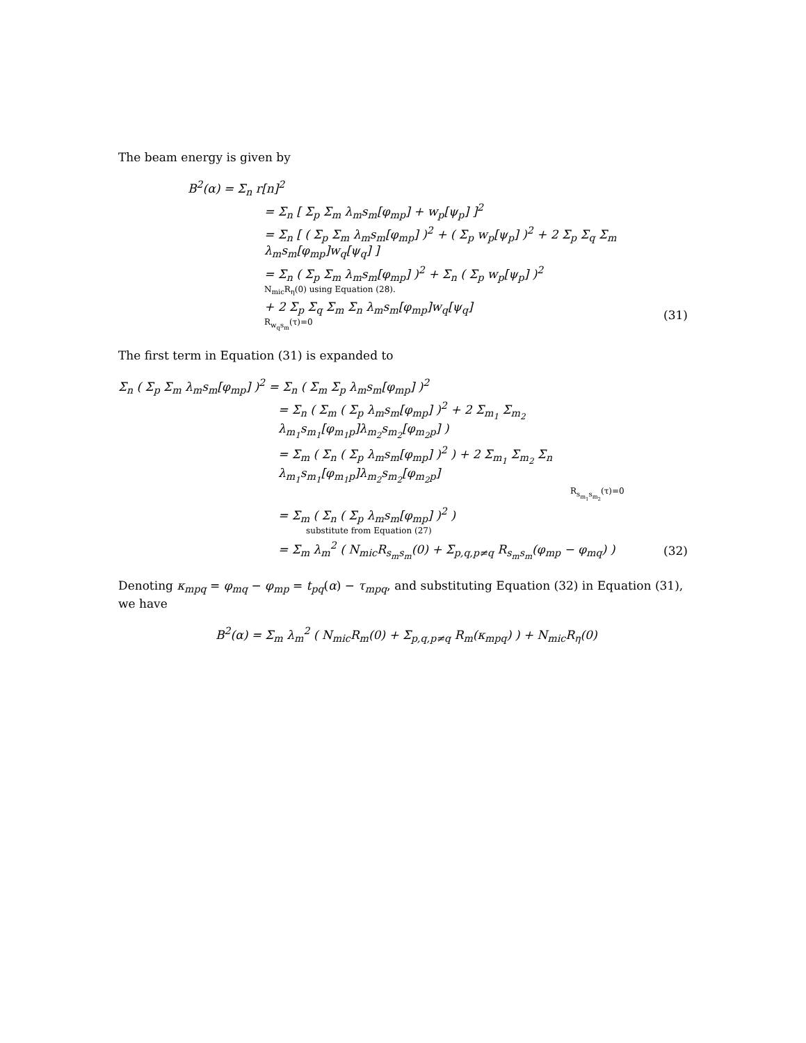The beam energy is given by
B<sup>2</sup>(α) = Σ<sub>n</sub> r[n]<sup>2</sup>
= Σ<sub>n</sub> [ Σ<sub>p</sub> Σ<sub>m</sub> λ<sub>m</sub>s<sub>m</sub>[φ<sub>mp</sub>] + w<sub>p</sub>[ψ<sub>p</sub>] ]<sup>2</sup>
= Σ<sub>n</sub> [ ( Σ<sub>p</sub> Σ<sub>m</sub> λ<sub>m</sub>s<sub>m</sub>[φ<sub>mp</sub>] )<sup>2</sup> + ( Σ<sub>p</sub> w<sub>p</sub>[ψ<sub>p</sub>] )<sup>2</sup> + 2 Σ<sub>p</sub> Σ<sub>q</sub> Σ<sub>m</sub> λ<sub>m</sub>s<sub>m</sub>[φ<sub>mp</sub>]w<sub>q</sub>[ψ<sub>q</sub>] ]
= Σ<sub>n</sub> ( Σ<sub>p</sub> Σ<sub>m</sub> λ<sub>m</sub>s<sub>m</sub>[φ<sub>mp</sub>] )<sup>2</sup> + Σ<sub>n</sub> ( Σ<sub>p</sub> w<sub>p</sub>[ψ<sub>p</sub>] )<sup>2</sup>
N<sub>mic</sub>R<sub>η</sub>(0) using Equation (28).
+ 2 Σ<sub>p</sub> Σ<sub>q</sub> Σ<sub>m</sub> Σ<sub>n</sub> λ<sub>m</sub>s<sub>m</sub>[φ<sub>mp</sub>]w<sub>q</sub>[ψ<sub>q</sub>]
R<sub>w<sub>q</sub>s<sub>m</sub></sub>(τ)=0
(31)
The first term in Equation (31) is expanded to
Σ<sub>n</sub> ( Σ<sub>p</sub> Σ<sub>m</sub> λ<sub>m</sub>s<sub>m</sub>[φ<sub>mp</sub>] )<sup>2</sup> = Σ<sub>n</sub> ( Σ<sub>m</sub> Σ<sub>p</sub> λ<sub>m</sub>s<sub>m</sub>[φ<sub>mp</sub>] )<sup>2</sup>
= Σ<sub>n</sub> ( Σ<sub>m</sub> ( Σ<sub>p</sub> λ<sub>m</sub>s<sub>m</sub>[φ<sub>mp</sub>] )<sup>2</sup> + 2 Σ<sub>m<sub>1</sub></sub> Σ<sub>m<sub>2</sub></sub> λ<sub>m<sub>1</sub></sub>s<sub>m<sub>1</sub></sub>[φ<sub>m<sub>1</sub>p</sub>]λ<sub>m<sub>2</sub></sub>s<sub>m<sub>2</sub></sub>[φ<sub>m<sub>2</sub>p</sub>] )
= Σ<sub>m</sub> ( Σ<sub>n</sub> ( Σ<sub>p</sub> λ<sub>m</sub>s<sub>m</sub>[φ<sub>mp</sub>] )<sup>2</sup> ) + 2 Σ<sub>m<sub>1</sub></sub> Σ<sub>m<sub>2</sub></sub> Σ<sub>n</sub> λ<sub>m<sub>1</sub></sub>s<sub>m<sub>1</sub></sub>[φ<sub>m<sub>1</sub>p</sub>]λ<sub>m<sub>2</sub></sub>s<sub>m<sub>2</sub></sub>[φ<sub>m<sub>2</sub>p</sub>]
R<sub>s<sub>m<sub>1</sub></sub>s<sub>m<sub>2</sub></sub></sub>(τ)=0
= Σ<sub>m</sub> ( Σ<sub>n</sub> ( Σ<sub>p</sub> λ<sub>m</sub>s<sub>m</sub>[φ<sub>mp</sub>] )<sup>2</sup> )
substitute from Equation (27)
= Σ<sub>m</sub> λ<sub>m</sub><sup>2</sup> ( N<sub>mic</sub>R<sub>s<sub>m</sub>s<sub>m</sub></sub>(0) + Σ<sub>p,q,p≠q</sub> R<sub>s<sub>m</sub>s<sub>m</sub></sub>(φ<sub>mp</sub> − φ<sub>mq</sub>) )
(32)
Denoting κ<sub>mpq</sub> = φ<sub>mq</sub> − φ<sub>mp</sub> = t<sub>pq</sub>(α) − τ<sub>mpq</sub>, and substituting Equation (32) in Equation (31), we have
B<sup>2</sup>(α) = Σ<sub>m</sub> λ<sub>m</sub><sup>2</sup> ( N<sub>mic</sub>R<sub>m</sub>(0) + Σ<sub>p,q,p≠q</sub> R<sub>m</sub>(κ<sub>mpq</sub>) ) + N<sub>mic</sub>R<sub>η</sub>(0)